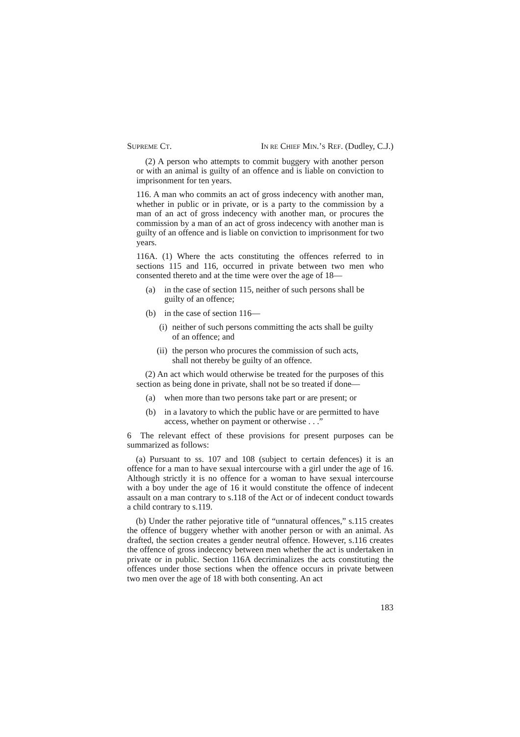SUPREME CT. IN RE CHIEF MIN.’S REF. (Dudley, C.J.)
(2) A person who attempts to commit buggery with another person or with an animal is guilty of an offence and is liable on conviction to imprisonment for ten years.
116. A man who commits an act of gross indecency with another man, whether in public or in private, or is a party to the commission by a man of an act of gross indecency with another man, or procures the commission by a man of an act of gross indecency with another man is guilty of an offence and is liable on conviction to imprisonment for two years.
116A. (1) Where the acts constituting the offences referred to in sections 115 and 116, occurred in private between two men who consented thereto and at the time were over the age of 18—
(a) in the case of section 115, neither of such persons shall be guilty of an offence;
(b) in the case of section 116—
(i) neither of such persons committing the acts shall be guilty of an offence; and
(ii) the person who procures the commission of such acts, shall not thereby be guilty of an offence.
(2) An act which would otherwise be treated for the purposes of this section as being done in private, shall not be so treated if done—
(a) when more than two persons take part or are present; or
(b) in a lavatory to which the public have or are permitted to have access, whether on payment or otherwise . . .”
6 The relevant effect of these provisions for present purposes can be summarized as follows:
(a) Pursuant to ss. 107 and 108 (subject to certain defences) it is an offence for a man to have sexual intercourse with a girl under the age of 16. Although strictly it is no offence for a woman to have sexual intercourse with a boy under the age of 16 it would constitute the offence of indecent assault on a man contrary to s.118 of the Act or of indecent conduct towards a child contrary to s.119.
(b) Under the rather pejorative title of “unnatural offences,” s.115 creates the offence of buggery whether with another person or with an animal. As drafted, the section creates a gender neutral offence. However, s.116 creates the offence of gross indecency between men whether the act is undertaken in private or in public. Section 116A decriminalizes the acts constituting the offences under those sections when the offence occurs in private between two men over the age of 18 with both consenting. An act
183